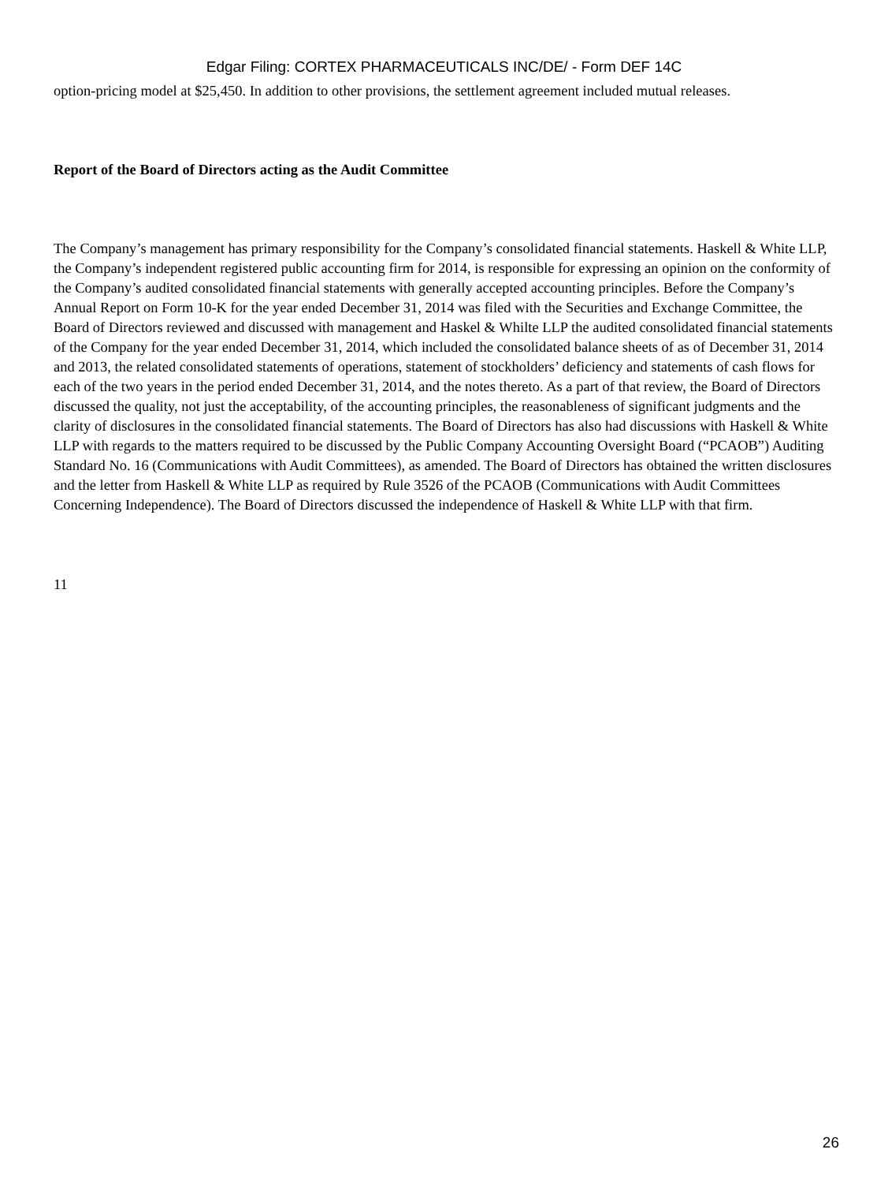Edgar Filing: CORTEX PHARMACEUTICALS INC/DE/ - Form DEF 14C
option-pricing model at $25,450. In addition to other provisions, the settlement agreement included mutual releases.
Report of the Board of Directors acting as the Audit Committee
The Company’s management has primary responsibility for the Company’s consolidated financial statements. Haskell & White LLP, the Company’s independent registered public accounting firm for 2014, is responsible for expressing an opinion on the conformity of the Company’s audited consolidated financial statements with generally accepted accounting principles. Before the Company’s Annual Report on Form 10-K for the year ended December 31, 2014 was filed with the Securities and Exchange Committee, the Board of Directors reviewed and discussed with management and Haskel & Whilte LLP the audited consolidated financial statements of the Company for the year ended December 31, 2014, which included the consolidated balance sheets of as of December 31, 2014 and 2013, the related consolidated statements of operations, statement of stockholders’ deficiency and statements of cash flows for each of the two years in the period ended December 31, 2014, and the notes thereto. As a part of that review, the Board of Directors discussed the quality, not just the acceptability, of the accounting principles, the reasonableness of significant judgments and the clarity of disclosures in the consolidated financial statements. The Board of Directors has also had discussions with Haskell & White LLP with regards to the matters required to be discussed by the Public Company Accounting Oversight Board (“PCAOB”) Auditing Standard No. 16 (Communications with Audit Committees), as amended. The Board of Directors has obtained the written disclosures and the letter from Haskell & White LLP as required by Rule 3526 of the PCAOB (Communications with Audit Committees Concerning Independence). The Board of Directors discussed the independence of Haskell & White LLP with that firm.
11
26